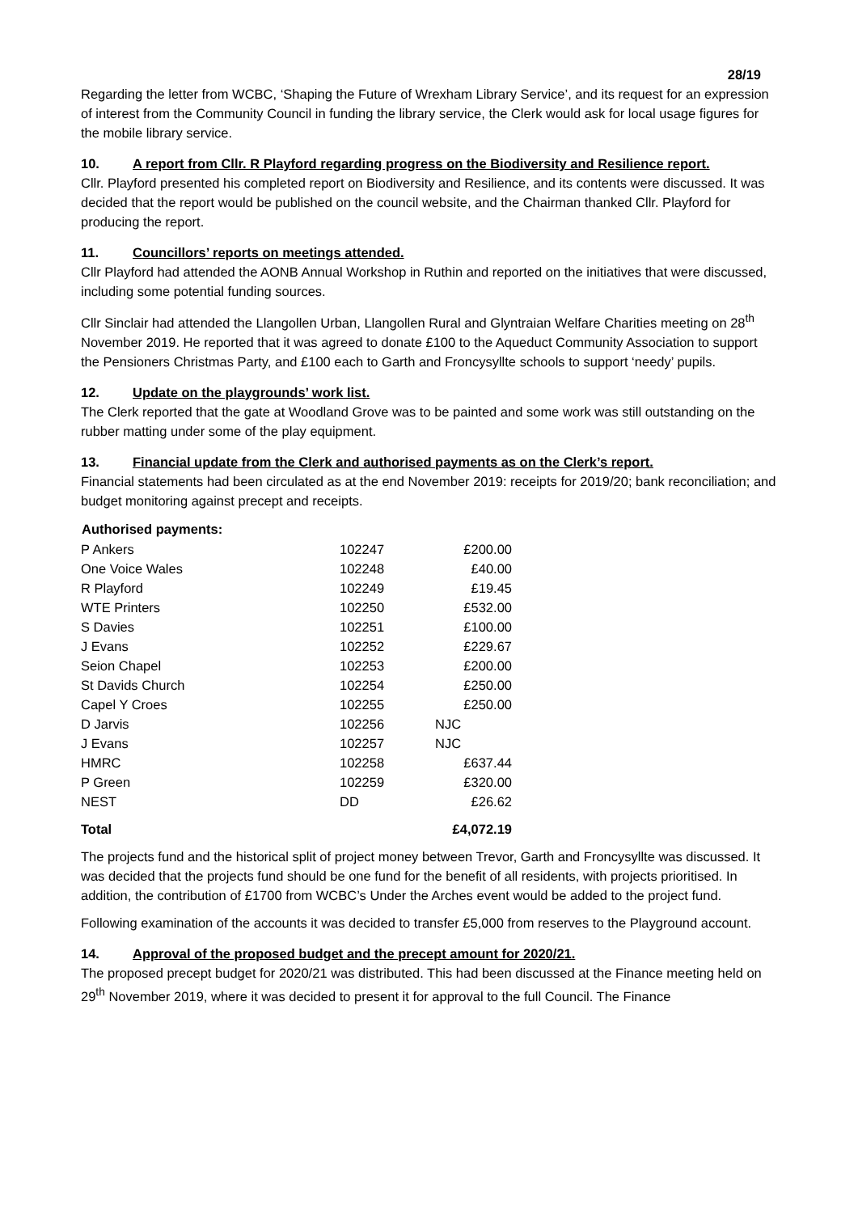28/19
Regarding the letter from WCBC, ‘Shaping the Future of Wrexham Library Service’, and its request for an expression of interest from the Community Council in funding the library service, the Clerk would ask for local usage figures for the mobile library service.
10. A report from Cllr. R Playford regarding progress on the Biodiversity and Resilience report.
Cllr. Playford presented his completed report on Biodiversity and Resilience, and its contents were discussed. It was decided that the report would be published on the council website, and the Chairman thanked Cllr. Playford for producing the report.
11. Councillors’ reports on meetings attended.
Cllr Playford had attended the AONB Annual Workshop in Ruthin and reported on the initiatives that were discussed, including some potential funding sources.
Cllr Sinclair had attended the Llangollen Urban, Llangollen Rural and Glyntraian Welfare Charities meeting on 28<sup>th</sup> November 2019. He reported that it was agreed to donate £100 to the Aqueduct Community Association to support the Pensioners Christmas Party, and £100 each to Garth and Froncysyllte schools to support ‘needy’ pupils.
12. Update on the playgrounds’ work list.
The Clerk reported that the gate at Woodland Grove was to be painted and some work was still outstanding on the rubber matting under some of the play equipment.
13. Financial update from the Clerk and authorised payments as on the Clerk’s report.
Financial statements had been circulated as at the end November 2019: receipts for 2019/20; bank reconciliation; and budget monitoring against precept and receipts.
| Authorised payments: | | |
| --- | --- | --- |
| P Ankers | 102247 | £200.00 |
| One Voice Wales | 102248 | £40.00 |
| R Playford | 102249 | £19.45 |
| WTE Printers | 102250 | £532.00 |
| S Davies | 102251 | £100.00 |
| J Evans | 102252 | £229.67 |
| Seion Chapel | 102253 | £200.00 |
| St Davids Church | 102254 | £250.00 |
| Capel Y Croes | 102255 | £250.00 |
| D Jarvis | 102256 | NJC |
| J Evans | 102257 | NJC |
| HMRC | 102258 | £637.44 |
| P Green | 102259 | £320.00 |
| NEST | DD | £26.62 |
| Total | | £4,072.19 |
The projects fund and the historical split of project money between Trevor, Garth and Froncysyllte was discussed. It was decided that the projects fund should be one fund for the benefit of all residents, with projects prioritised. In addition, the contribution of £1700 from WCBC’s Under the Arches event would be added to the project fund.
Following examination of the accounts it was decided to transfer £5,000 from reserves to the Playground account.
14. Approval of the proposed budget and the precept amount for 2020/21.
The proposed precept budget for 2020/21 was distributed. This had been discussed at the Finance meeting held on 29<sup>th</sup> November 2019, where it was decided to present it for approval to the full Council. The Finance